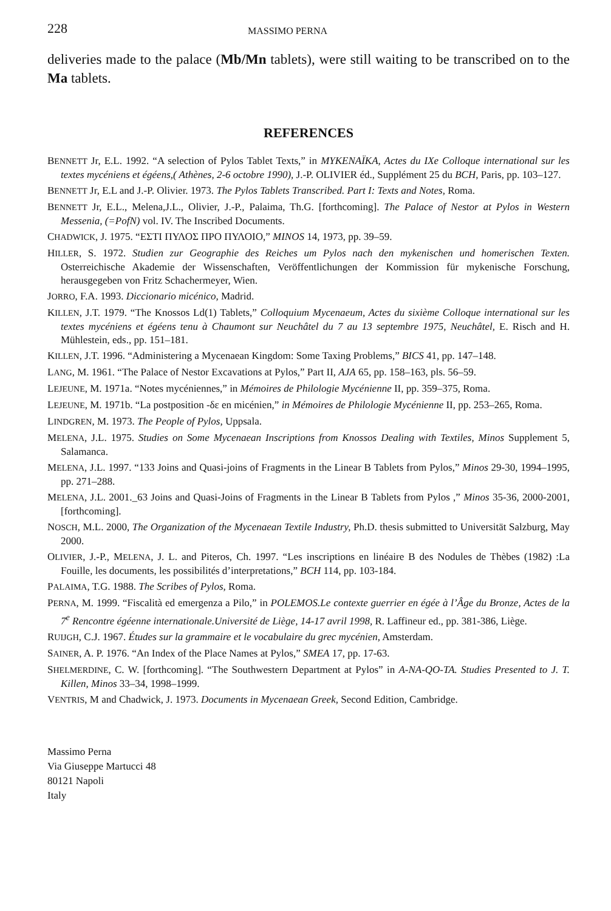228 MASSIMO PERNA
deliveries made to the palace (Mb/Mn tablets), were still waiting to be transcribed on to the Ma tablets.
REFERENCES
BENNETT Jr, E.L. 1992. “A selection of Pylos Tablet Texts,” in MYKENAÏKA, Actes du IXe Colloque international sur les textes mycéniens et égéens,( Athènes, 2-6 octobre 1990), J.-P. OLIVIER éd., Supplément 25 du BCH, Paris, pp. 103–127.
BENNETT Jr, E.L and J.-P. Olivier. 1973. The Pylos Tablets Transcribed. Part I: Texts and Notes, Roma.
BENNETT Jr, E.L., Melena,J.L., Olivier, J.-P., Palaima, Th.G. [forthcoming]. The Palace of Nestor at Pylos in Western Messenia, (=PofN) vol. IV. The Inscribed Documents.
CHADWICK, J. 1975. “ΕΣΤΙ ΠΥΛΟΣ ΠΡΟ ΠΥΛΟΙΟ,” MINOS 14, 1973, pp. 39–59.
HILLER, S. 1972. Studien zur Geographie des Reiches um Pylos nach den mykenischen und homerischen Texten. Osterreichische Akademie der Wissenschaften, Veröffentlichungen der Kommission für mykenische Forschung, herausgegeben von Fritz Schachermeyer, Wien.
JORRO, F.A. 1993. Diccionario micénico, Madrid.
KILLEN, J.T. 1979. “The Knossos Ld(1) Tablets,” Colloquium Mycenaeum, Actes du sixième Colloque international sur les textes mycéniens et égéens tenu à Chaumont sur Neuchâtel du 7 au 13 septembre 1975, Neuchâtel, E. Risch and H. Mühlestein, eds., pp. 151–181.
KILLEN, J.T. 1996. “Administering a Mycenaean Kingdom: Some Taxing Problems,” BICS 41, pp. 147–148.
LANG, M. 1961. “The Palace of Nestor Excavations at Pylos,” Part II, AJA 65, pp. 158–163, pls. 56–59.
LEJEUNE, M. 1971a. “Notes mycéniennes,” in Mémoires de Philologie Mycénienne II, pp. 359–375, Roma.
LEJEUNE, M. 1971b. “La postposition -δε en micénien,” in Mémoires de Philologie Mycénienne II, pp. 253–265, Roma.
LINDGREN, M. 1973. The People of Pylos, Uppsala.
MELENA, J.L. 1975. Studies on Some Mycenaean Inscriptions from Knossos Dealing with Textiles, Minos Supplement 5, Salamanca.
MELENA, J.L. 1997. “133 Joins and Quasi-joins of Fragments in the Linear B Tablets from Pylos,” Minos 29-30, 1994–1995, pp. 271–288.
MELENA, J.L. 2001._63 Joins and Quasi-Joins of Fragments in the Linear B Tablets from Pylos ,” Minos 35-36, 2000-2001, [forthcoming].
NOSCH, M.L. 2000, The Organization of the Mycenaean Textile Industry, Ph.D. thesis submitted to Universität Salzburg, May 2000.
OLIVIER, J.-P., MELENA, J. L. and Piteros, Ch. 1997. “Les inscriptions en linéaire B des Nodules de Thèbes (1982) :La Fouille, les documents, les possibilités d’interpretations,” BCH 114, pp. 103-184.
PALAIMA, T.G. 1988. The Scribes of Pylos, Roma.
PERNA, M. 1999. “Fiscalità ed emergenza a Pilo,” in POLEMOS.Le contexte guerrier en égée à l’Âge du Bronze, Actes de la 7<sup>e</sup> Rencontre égéenne internationale.Université de Liège, 14-17 avril 1998, R. Laffineur ed., pp. 381-386, Liège.
RUIJGH, C.J. 1967. Études sur la grammaire et le vocabulaire du grec mycénien, Amsterdam.
SAINER, A. P. 1976. “An Index of the Place Names at Pylos,” SMEA 17, pp. 17-63.
SHELMERDINE, C. W. [forthcoming]. “The Southwestern Department at Pylos” in A-NA-QO-TA. Studies Presented to J. T. Killen, Minos 33–34, 1998–1999.
VENTRIS, M and Chadwick, J. 1973. Documents in Mycenaean Greek, Second Edition, Cambridge.
Massimo Perna
Via Giuseppe Martucci 48
80121 Napoli
Italy